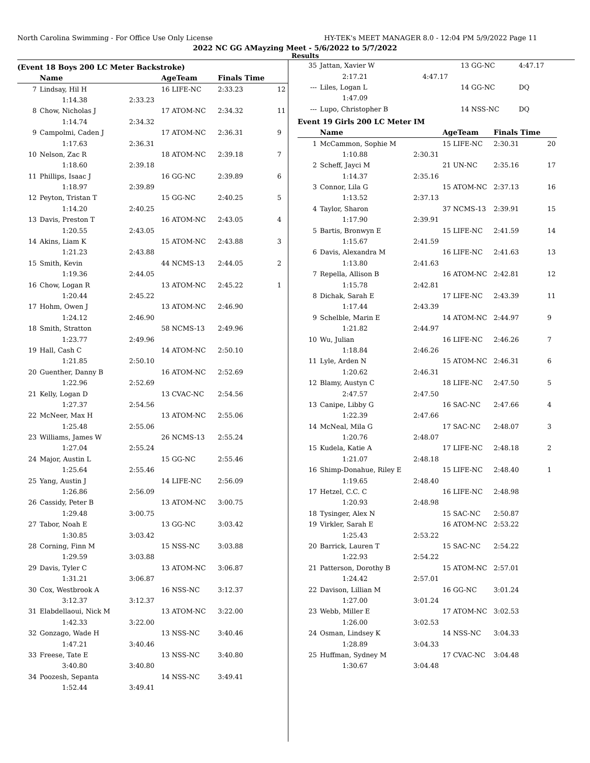North Carolina Swimming - For Office Use Only License HY-TEK's MEET MANAGER 8.0 - 12:04 PM 5/9/2022 Page 11
2022 NC GG AMayzing Meet - 5/6/2022 to 5/7/2022
Results
(Event 18 Boys 200 LC Meter Backstroke)
| | Name | | AgeTeam | Finals Time | |
| --- | --- | --- | --- | --- | --- |
| 7 | Lindsay, Hil H | | 16 LIFE-NC | 2:33.23 | 12 |
| | 1:14.38 | 2:33.23 | | | |
| 8 | Chow, Nicholas J | | 17 ATOM-NC | 2:34.32 | 11 |
| | 1:14.74 | 2:34.32 | | | |
| 9 | Campolmi, Caden J | | 17 ATOM-NC | 2:36.31 | 9 |
| | 1:17.63 | 2:36.31 | | | |
| 10 | Nelson, Zac R | | 18 ATOM-NC | 2:39.18 | 7 |
| | 1:18.60 | 2:39.18 | | | |
| 11 | Phillips, Isaac J | | 16 GG-NC | 2:39.89 | 6 |
| | 1:18.97 | 2:39.89 | | | |
| 12 | Peyton, Tristan T | | 15 GG-NC | 2:40.25 | 5 |
| | 1:14.20 | 2:40.25 | | | |
| 13 | Davis, Preston T | | 16 ATOM-NC | 2:43.05 | 4 |
| | 1:20.55 | 2:43.05 | | | |
| 14 | Akins, Liam K | | 15 ATOM-NC | 2:43.88 | 3 |
| | 1:21.23 | 2:43.88 | | | |
| 15 | Smith, Kevin | | 44 NCMS-13 | 2:44.05 | 2 |
| | 1:19.36 | 2:44.05 | | | |
| 16 | Chow, Logan R | | 13 ATOM-NC | 2:45.22 | 1 |
| | 1:20.44 | 2:45.22 | | | |
| 17 | Hohm, Owen J | | 13 ATOM-NC | 2:46.90 | |
| | 1:24.12 | 2:46.90 | | | |
| 18 | Smith, Stratton | | 58 NCMS-13 | 2:49.96 | |
| | 1:23.77 | 2:49.96 | | | |
| 19 | Hall, Cash C | | 14 ATOM-NC | 2:50.10 | |
| | 1:21.85 | 2:50.10 | | | |
| 20 | Guenther, Danny B | | 16 ATOM-NC | 2:52.69 | |
| | 1:22.96 | 2:52.69 | | | |
| 21 | Kelly, Logan D | | 13 CVAC-NC | 2:54.56 | |
| | 1:27.37 | 2:54.56 | | | |
| 22 | McNeer, Max H | | 13 ATOM-NC | 2:55.06 | |
| | 1:25.48 | 2:55.06 | | | |
| 23 | Williams, James W | | 26 NCMS-13 | 2:55.24 | |
| | 1:27.04 | 2:55.24 | | | |
| 24 | Major, Austin L | | 15 GG-NC | 2:55.46 | |
| | 1:25.64 | 2:55.46 | | | |
| 25 | Yang, Austin J | | 14 LIFE-NC | 2:56.09 | |
| | 1:26.86 | 2:56.09 | | | |
| 26 | Cassidy, Peter B | | 13 ATOM-NC | 3:00.75 | |
| | 1:29.48 | 3:00.75 | | | |
| 27 | Tabor, Noah E | | 13 GG-NC | 3:03.42 | |
| | 1:30.85 | 3:03.42 | | | |
| 28 | Corning, Finn M | | 15 NSS-NC | 3:03.88 | |
| | 1:29.59 | 3:03.88 | | | |
| 29 | Davis, Tyler C | | 13 ATOM-NC | 3:06.87 | |
| | 1:31.21 | 3:06.87 | | | |
| 30 | Cox, Westbrook A | | 16 NSS-NC | 3:12.37 | |
| | 3:12.37 | 3:12.37 | | | |
| 31 | Elabdellaoui, Nick M | | 13 ATOM-NC | 3:22.00 | |
| | 1:42.33 | 3:22.00 | | | |
| 32 | Gonzago, Wade H | | 13 NSS-NC | 3:40.46 | |
| | 1:47.21 | 3:40.46 | | | |
| 33 | Freese, Tate E | | 13 NSS-NC | 3:40.80 | |
| | 3:40.80 | 3:40.80 | | | |
| 34 | Poozesh, Sepanta | | 14 NSS-NC | 3:49.41 | |
| | 1:52.44 | 3:49.41 | | | |
| 35 | Jattan, Xavier W | | 13 GG-NC | 4:47.17 | |
| | 2:17.21 | 4:47.17 | | | |
| --- | Liles, Logan L | | 14 GG-NC | DQ | |
| | 1:47.09 | | | | |
| --- | Lupo, Christopher B | | 14 NSS-NC | DQ | |
Event 19 Girls 200 LC Meter IM
| | Name | | AgeTeam | Finals Time | |
| --- | --- | --- | --- | --- | --- |
| 1 | McCammon, Sophie M | | 15 LIFE-NC | 2:30.31 | 20 |
| | 1:10.88 | 2:30.31 | | | |
| 2 | Scheff, Jayci M | | 21 UN-NC | 2:35.16 | 17 |
| | 1:14.37 | 2:35.16 | | | |
| 3 | Connor, Lila G | | 15 ATOM-NC | 2:37.13 | 16 |
| | 1:13.52 | 2:37.13 | | | |
| 4 | Taylor, Sharon | | 37 NCMS-13 | 2:39.91 | 15 |
| | 1:17.90 | 2:39.91 | | | |
| 5 | Bartis, Bronwyn E | | 15 LIFE-NC | 2:41.59 | 14 |
| | 1:15.67 | 2:41.59 | | | |
| 6 | Davis, Alexandra M | | 16 LIFE-NC | 2:41.63 | 13 |
| | 1:13.80 | 2:41.63 | | | |
| 7 | Repella, Allison B | | 16 ATOM-NC | 2:42.81 | 12 |
| | 1:15.78 | 2:42.81 | | | |
| 8 | Dichak, Sarah E | | 17 LIFE-NC | 2:43.39 | 11 |
| | 1:17.44 | 2:43.39 | | | |
| 9 | Schelble, Marin E | | 14 ATOM-NC | 2:44.97 | 9 |
| | 1:21.82 | 2:44.97 | | | |
| 10 | Wu, Julian | | 16 LIFE-NC | 2:46.26 | 7 |
| | 1:18.84 | 2:46.26 | | | |
| 11 | Lyle, Arden N | | 15 ATOM-NC | 2:46.31 | 6 |
| | 1:20.62 | 2:46.31 | | | |
| 12 | Blamy, Austyn C | | 18 LIFE-NC | 2:47.50 | 5 |
| | 2:47.57 | 2:47.50 | | | |
| 13 | Canipe, Libby G | | 16 SAC-NC | 2:47.66 | 4 |
| | 1:22.39 | 2:47.66 | | | |
| 14 | McNeal, Mila G | | 17 SAC-NC | 2:48.07 | 3 |
| | 1:20.76 | 2:48.07 | | | |
| 15 | Kudela, Katie A | | 17 LIFE-NC | 2:48.18 | 2 |
| | 1:21.07 | 2:48.18 | | | |
| 16 | Shimp-Donahue, Riley E | | 15 LIFE-NC | 2:48.40 | 1 |
| | 1:19.65 | 2:48.40 | | | |
| 17 | Hetzel, C.C. C | | 16 LIFE-NC | 2:48.98 | |
| | 1:20.93 | 2:48.98 | | | |
| 18 | Tysinger, Alex N | | 15 SAC-NC | 2:50.87 | |
| 19 | Virkler, Sarah E | | 16 ATOM-NC | 2:53.22 | |
| | 1:25.43 | 2:53.22 | | | |
| 20 | Barrick, Lauren T | | 15 SAC-NC | 2:54.22 | |
| | 1:22.93 | 2:54.22 | | | |
| 21 | Patterson, Dorothy B | | 15 ATOM-NC | 2:57.01 | |
| | 1:24.42 | 2:57.01 | | | |
| 22 | Davison, Lillian M | | 16 GG-NC | 3:01.24 | |
| | 1:27.00 | 3:01.24 | | | |
| 23 | Webb, Miller E | | 17 ATOM-NC | 3:02.53 | |
| | 1:26.00 | 3:02.53 | | | |
| 24 | Osman, Lindsey K | | 14 NSS-NC | 3:04.33 | |
| | 1:28.89 | 3:04.33 | | | |
| 25 | Huffman, Sydney M | | 17 CVAC-NC | 3:04.48 | |
| | 1:30.67 | 3:04.48 | | | |